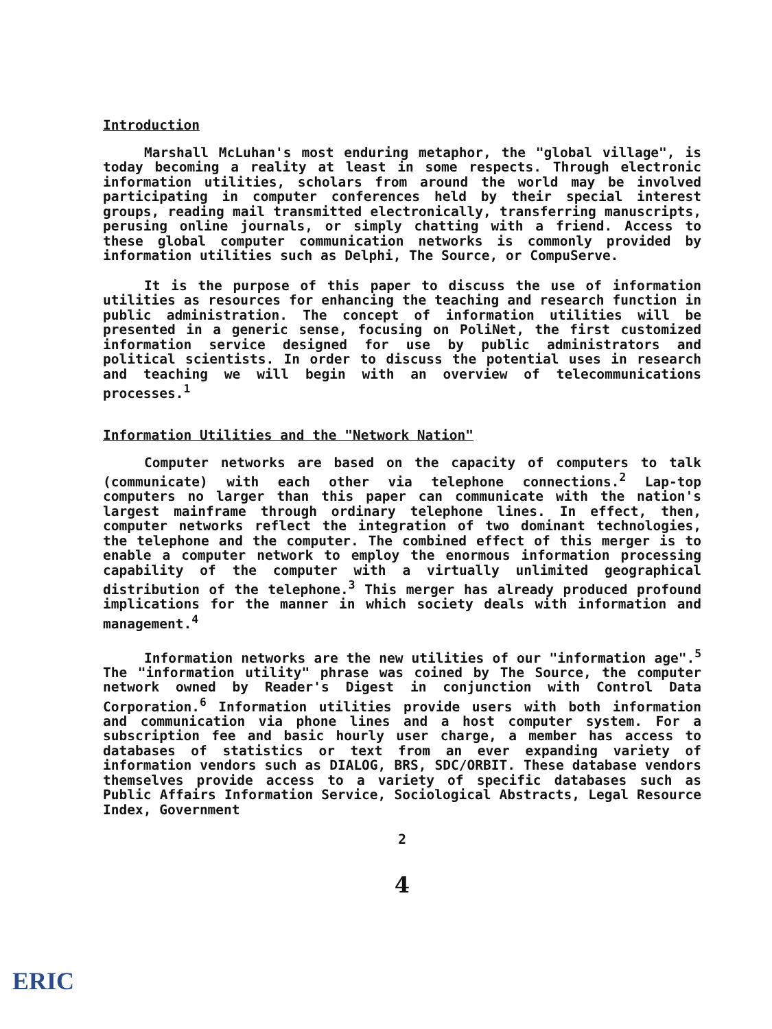Introduction
Marshall McLuhan's most enduring metaphor, the "global village", is today becoming a reality at least in some respects. Through electronic information utilities, scholars from around the world may be involved participating in computer conferences held by their special interest groups, reading mail transmitted electronically, transferring manuscripts, perusing online journals, or simply chatting with a friend. Access to these global computer communication networks is commonly provided by information utilities such as Delphi, The Source, or CompuServe.
It is the purpose of this paper to discuss the use of information utilities as resources for enhancing the teaching and research function in public administration. The concept of information utilities will be presented in a generic sense, focusing on PoliNet, the first customized information service designed for use by public administrators and political scientists. In order to discuss the potential uses in research and teaching we will begin with an overview of telecommunications processes.<sup>1</sup>
Information Utilities and the "Network Nation"
Computer networks are based on the capacity of computers to talk (communicate) with each other via telephone connections.<sup>2</sup> Lap-top computers no larger than this paper can communicate with the nation's largest mainframe through ordinary telephone lines. In effect, then, computer networks reflect the integration of two dominant technologies, the telephone and the computer. The combined effect of this merger is to enable a computer network to employ the enormous information processing capability of the computer with a virtually unlimited geographical distribution of the telephone.<sup>3</sup> This merger has already produced profound implications for the manner in which society deals with information and management.<sup>4</sup>
Information networks are the new utilities of our "information age".<sup>5</sup> The "information utility" phrase was coined by The Source, the computer network owned by Reader's Digest in conjunction with Control Data Corporation.<sup>6</sup> Information utilities provide users with both information and communication via phone lines and a host computer system. For a subscription fee and basic hourly user charge, a member has access to databases of statistics or text from an ever expanding variety of information vendors such as DIALOG, BRS, SDC/ORBIT. These database vendors themselves provide access to a variety of specific databases such as Public Affairs Information Service, Sociological Abstracts, Legal Resource Index, Government
2
4
ERIC